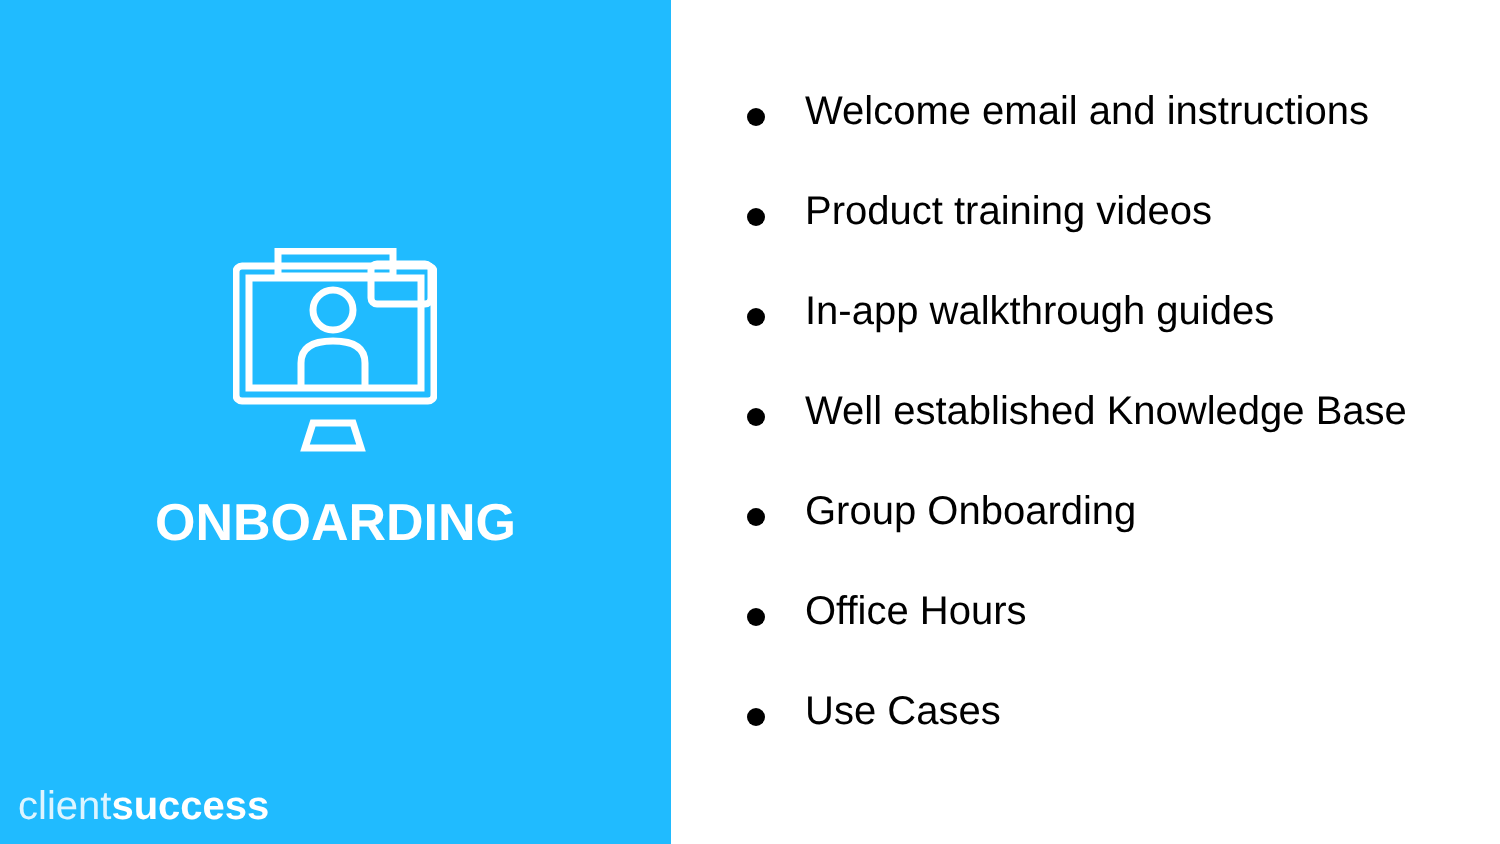ONBOARDING
client success
Welcome email and instructions
Product training videos
In-app walkthrough guides
Well established Knowledge Base
Group Onboarding
Office Hours
Use Cases